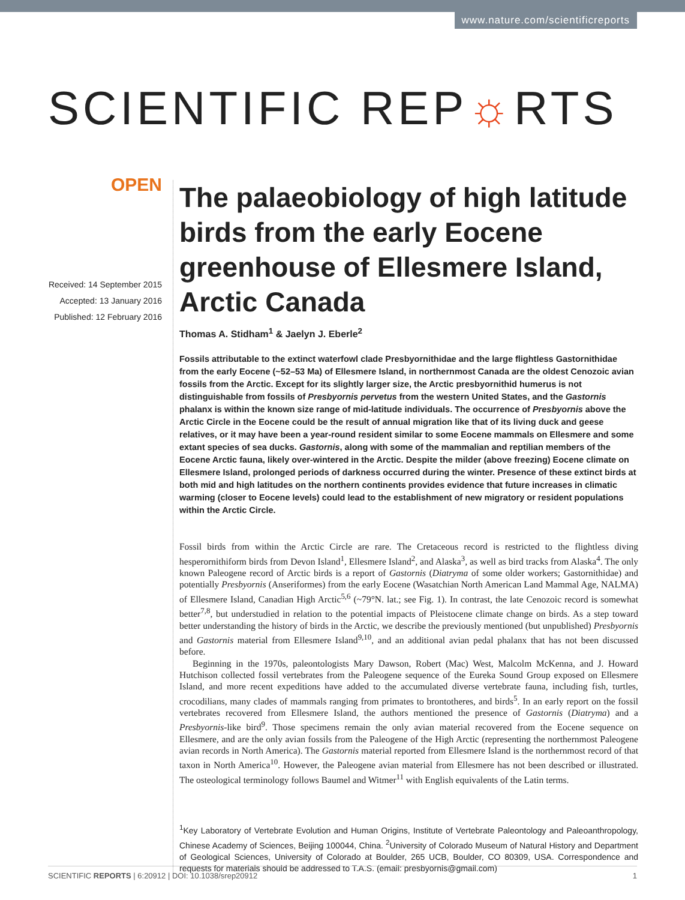www.nature.com/scientificreports
SCIENTIFIC REP☼RTS
OPEN
Received: 14 September 2015
Accepted: 13 January 2016
Published: 12 February 2016
The palaeobiology of high latitude birds from the early Eocene greenhouse of Ellesmere Island, Arctic Canada
Thomas A. Stidham<sup>1</sup> & Jaelyn J. Eberle<sup>2</sup>
Fossils attributable to the extinct waterfowl clade Presbyornithidae and the large flightless Gastornithidae from the early Eocene (~52–53 Ma) of Ellesmere Island, in northernmost Canada are the oldest Cenozoic avian fossils from the Arctic. Except for its slightly larger size, the Arctic presbyornithid humerus is not distinguishable from fossils of Presbyornis pervetus from the western United States, and the Gastornis phalanx is within the known size range of mid-latitude individuals. The occurrence of Presbyornis above the Arctic Circle in the Eocene could be the result of annual migration like that of its living duck and geese relatives, or it may have been a year-round resident similar to some Eocene mammals on Ellesmere and some extant species of sea ducks. Gastornis, along with some of the mammalian and reptilian members of the Eocene Arctic fauna, likely over-wintered in the Arctic. Despite the milder (above freezing) Eocene climate on Ellesmere Island, prolonged periods of darkness occurred during the winter. Presence of these extinct birds at both mid and high latitudes on the northern continents provides evidence that future increases in climatic warming (closer to Eocene levels) could lead to the establishment of new migratory or resident populations within the Arctic Circle.
Fossil birds from within the Arctic Circle are rare. The Cretaceous record is restricted to the flightless diving hesperornithiform birds from Devon Island<sup>1</sup>, Ellesmere Island<sup>2</sup>, and Alaska<sup>3</sup>, as well as bird tracks from Alaska<sup>4</sup>. The only known Paleogene record of Arctic birds is a report of Gastornis (Diatryma of some older workers; Gastornithidae) and potentially Presbyornis (Anseriformes) from the early Eocene (Wasatchian North American Land Mammal Age, NALMA) of Ellesmere Island, Canadian High Arctic<sup>5,6</sup> (~79°N. lat.; see Fig. 1). In contrast, the late Cenozoic record is somewhat better<sup>7,8</sup>, but understudied in relation to the potential impacts of Pleistocene climate change on birds. As a step toward better understanding the history of birds in the Arctic, we describe the previously mentioned (but unpublished) Presbyornis and Gastornis material from Ellesmere Island<sup>9,10</sup>, and an additional avian pedal phalanx that has not been discussed before.
Beginning in the 1970s, paleontologists Mary Dawson, Robert (Mac) West, Malcolm McKenna, and J. Howard Hutchison collected fossil vertebrates from the Paleogene sequence of the Eureka Sound Group exposed on Ellesmere Island, and more recent expeditions have added to the accumulated diverse vertebrate fauna, including fish, turtles, crocodilians, many clades of mammals ranging from primates to brontotheres, and birds<sup>5</sup>. In an early report on the fossil vertebrates recovered from Ellesmere Island, the authors mentioned the presence of Gastornis (Diatryma) and a Presbyornis-like bird<sup>9</sup>. Those specimens remain the only avian material recovered from the Eocene sequence on Ellesmere, and are the only avian fossils from the Paleogene of the High Arctic (representing the northernmost Paleogene avian records in North America). The Gastornis material reported from Ellesmere Island is the northernmost record of that taxon in North America<sup>10</sup>. However, the Paleogene avian material from Ellesmere has not been described or illustrated. The osteological terminology follows Baumel and Witmer<sup>11</sup> with English equivalents of the Latin terms.
<sup>1</sup> Key Laboratory of Vertebrate Evolution and Human Origins, Institute of Vertebrate Paleontology and Paleoanthropology, Chinese Academy of Sciences, Beijing 100044, China. <sup>2</sup>University of Colorado Museum of Natural History and Department of Geological Sciences, University of Colorado at Boulder, 265 UCB, Boulder, CO 80309, USA. Correspondence and requests for materials should be addressed to T.A.S. (email: presbyornis@gmail.com)
SCIENTIFIC REPORTS | 6:20912 | DOI: 10.1038/srep20912 1